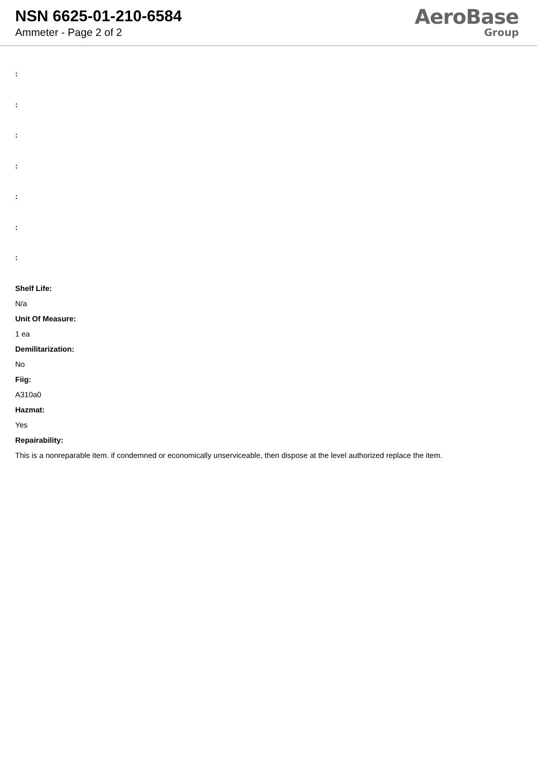NSN 6625-01-210-6584
Ammeter - Page 2 of 2
AeroBase
Group
:
:
:
:
:
:
:
Shelf Life:
N/a
Unit Of Measure:
1 ea
Demilitarization:
No
Fiig:
A310a0
Hazmat:
Yes
Repairability:
This is a nonreparable item. if condemned or economically unserviceable, then dispose at the level authorized replace the item.